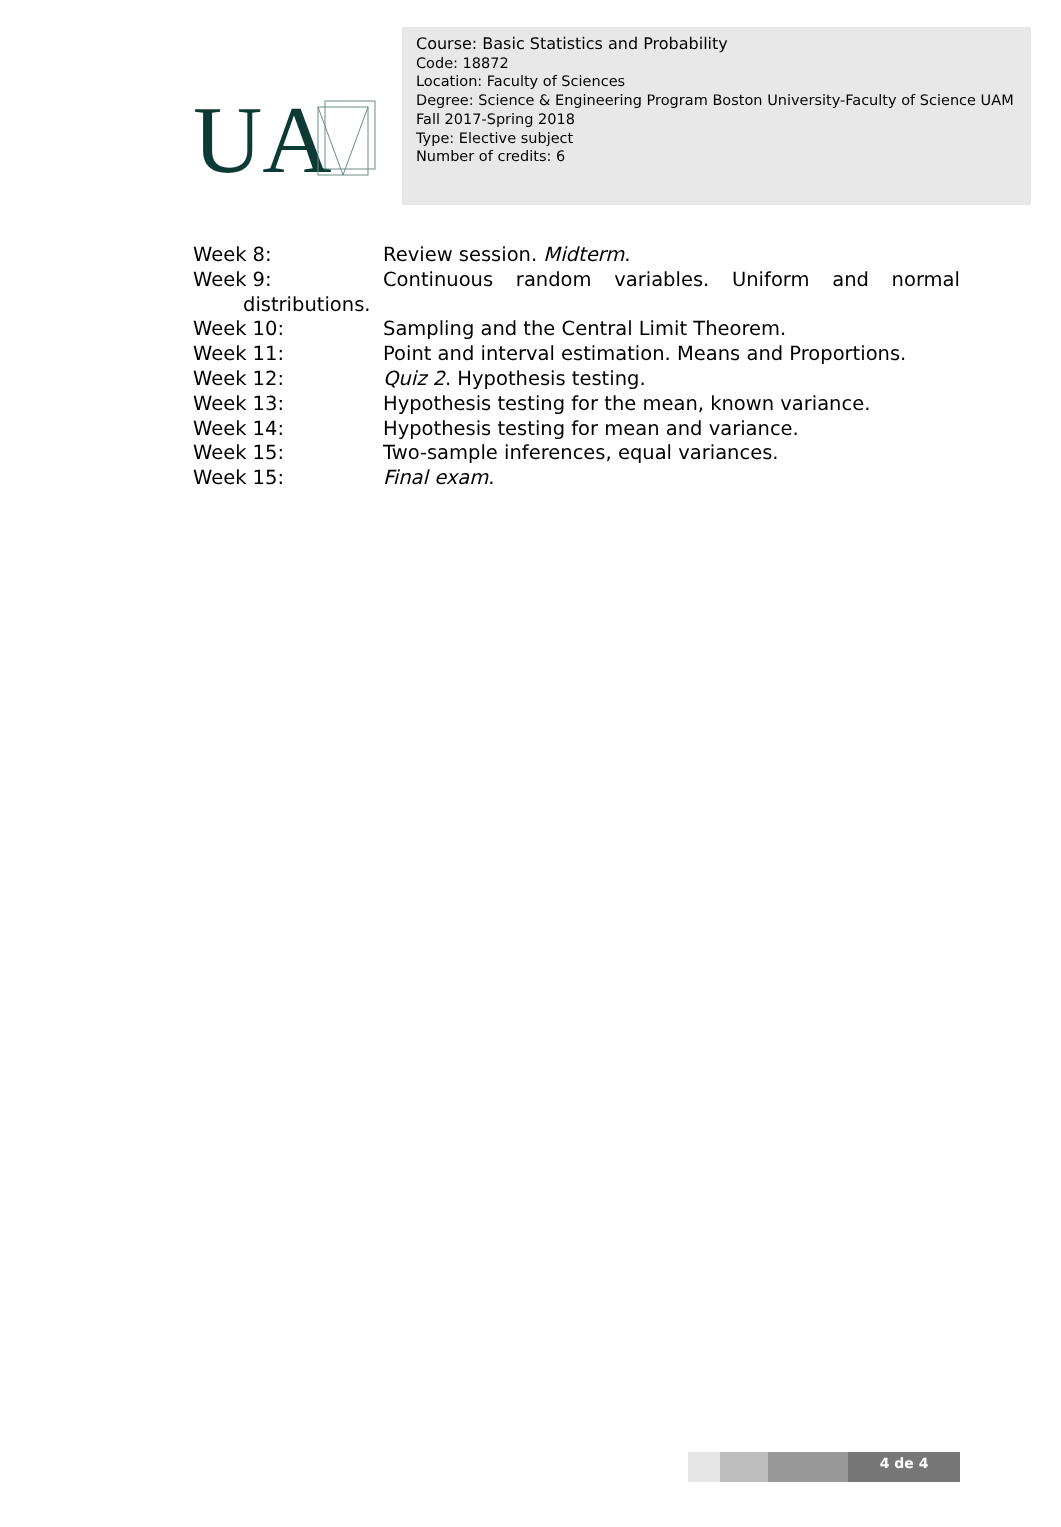UA
Course: Basic Statistics and Probability
Code: 18872
Location: Faculty of Sciences
Degree: Science & Engineering Program Boston University-Faculty of Science UAM
Fall 2017-Spring 2018
Type: Elective subject
Number of credits: 6
Week 8: Review session. Midterm.
Week 9: Continuous random variables. Uniform and normal
distributions.
Week 10: Sampling and the Central Limit Theorem.
Week 11: Point and interval estimation. Means and Proportions.
Week 12: Quiz 2. Hypothesis testing.
Week 13: Hypothesis testing for the mean, known variance.
Week 14: Hypothesis testing for mean and variance.
Week 15: Two-sample inferences, equal variances.
Week 15: Final exam.
4 de 4